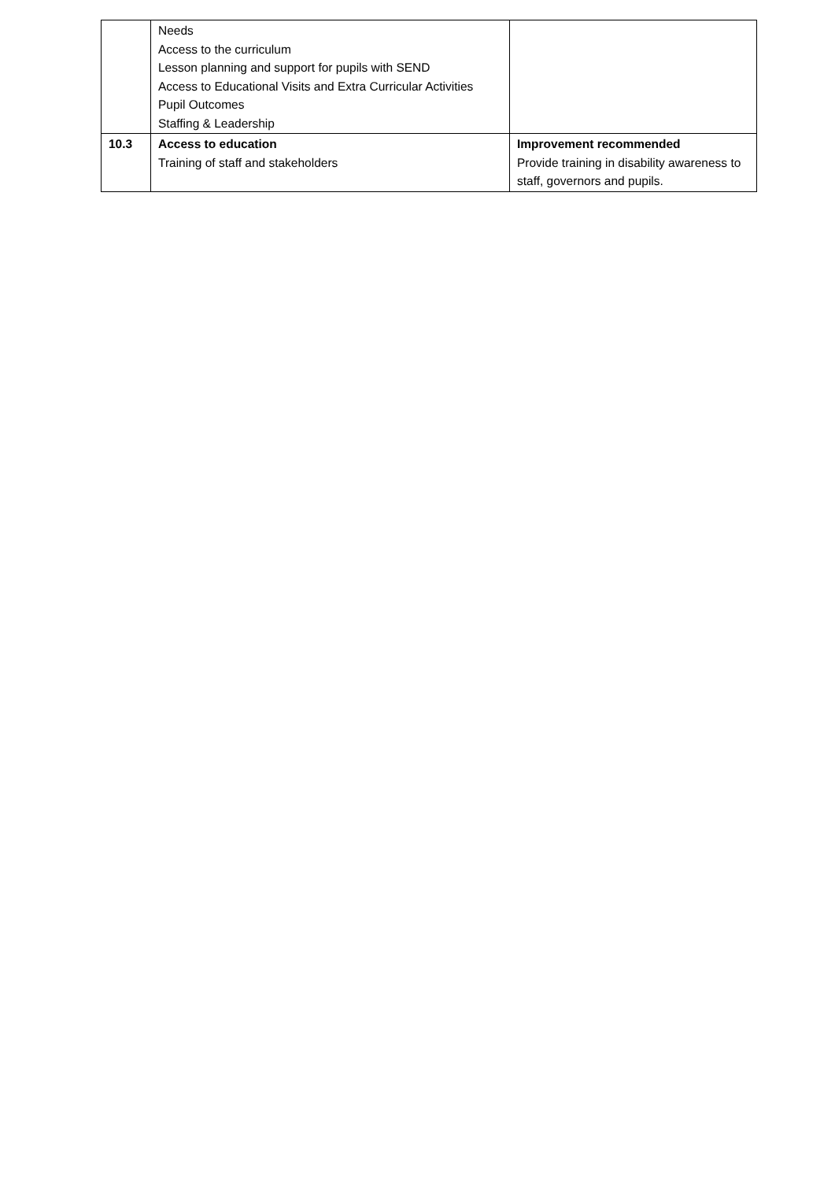| | Needs Access to the curriculum Lesson planning and support for pupils with SEND Access to Educational Visits and Extra Curricular Activities Pupil Outcomes Staffing & Leadership | |
| 10.3 | Access to education Training of staff and stakeholders | Improvement recommended Provide training in disability awareness to staff, governors and pupils. |